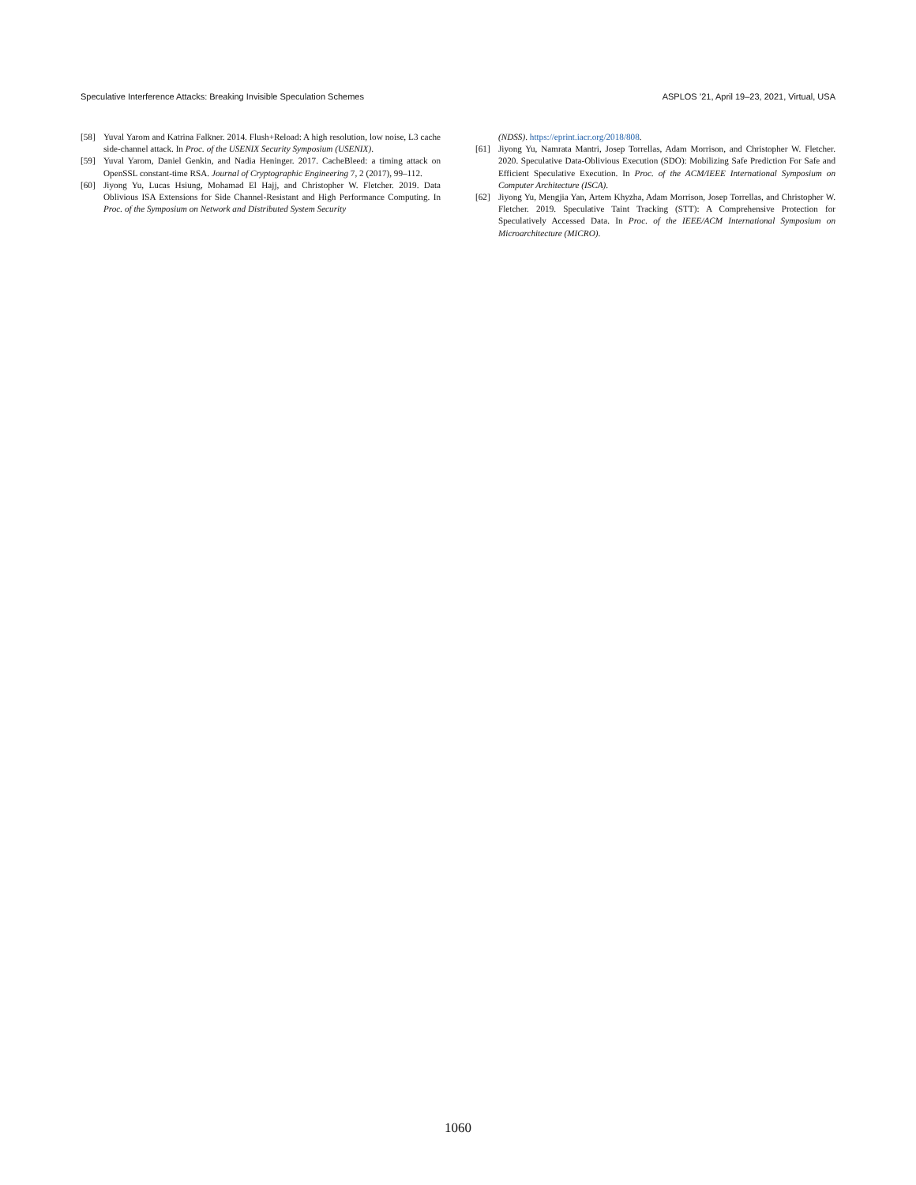Speculative Interference Attacks: Breaking Invisible Speculation Schemes ASPLOS ’21, April 19–23, 2021, Virtual, USA
[58] Yuval Yarom and Katrina Falkner. 2014. Flush+Reload: A high resolution, low noise, L3 cache side-channel attack. In Proc. of the USENIX Security Symposium (USENIX).
[59] Yuval Yarom, Daniel Genkin, and Nadia Heninger. 2017. CacheBleed: a timing attack on OpenSSL constant-time RSA. Journal of Cryptographic Engineering 7, 2 (2017), 99–112.
[60] Jiyong Yu, Lucas Hsiung, Mohamad El Hajj, and Christopher W. Fletcher. 2019. Data Oblivious ISA Extensions for Side Channel-Resistant and High Performance Computing. In Proc. of the Symposium on Network and Distributed System Security
(NDSS). https://eprint.iacr.org/2018/808.
[61] Jiyong Yu, Namrata Mantri, Josep Torrellas, Adam Morrison, and Christopher W. Fletcher. 2020. Speculative Data-Oblivious Execution (SDO): Mobilizing Safe Prediction For Safe and Efficient Speculative Execution. In Proc. of the ACM/IEEE International Symposium on Computer Architecture (ISCA).
[62] Jiyong Yu, Mengjia Yan, Artem Khyzha, Adam Morrison, Josep Torrellas, and Christopher W. Fletcher. 2019. Speculative Taint Tracking (STT): A Comprehensive Protection for Speculatively Accessed Data. In Proc. of the IEEE/ACM International Symposium on Microarchitecture (MICRO).
1060